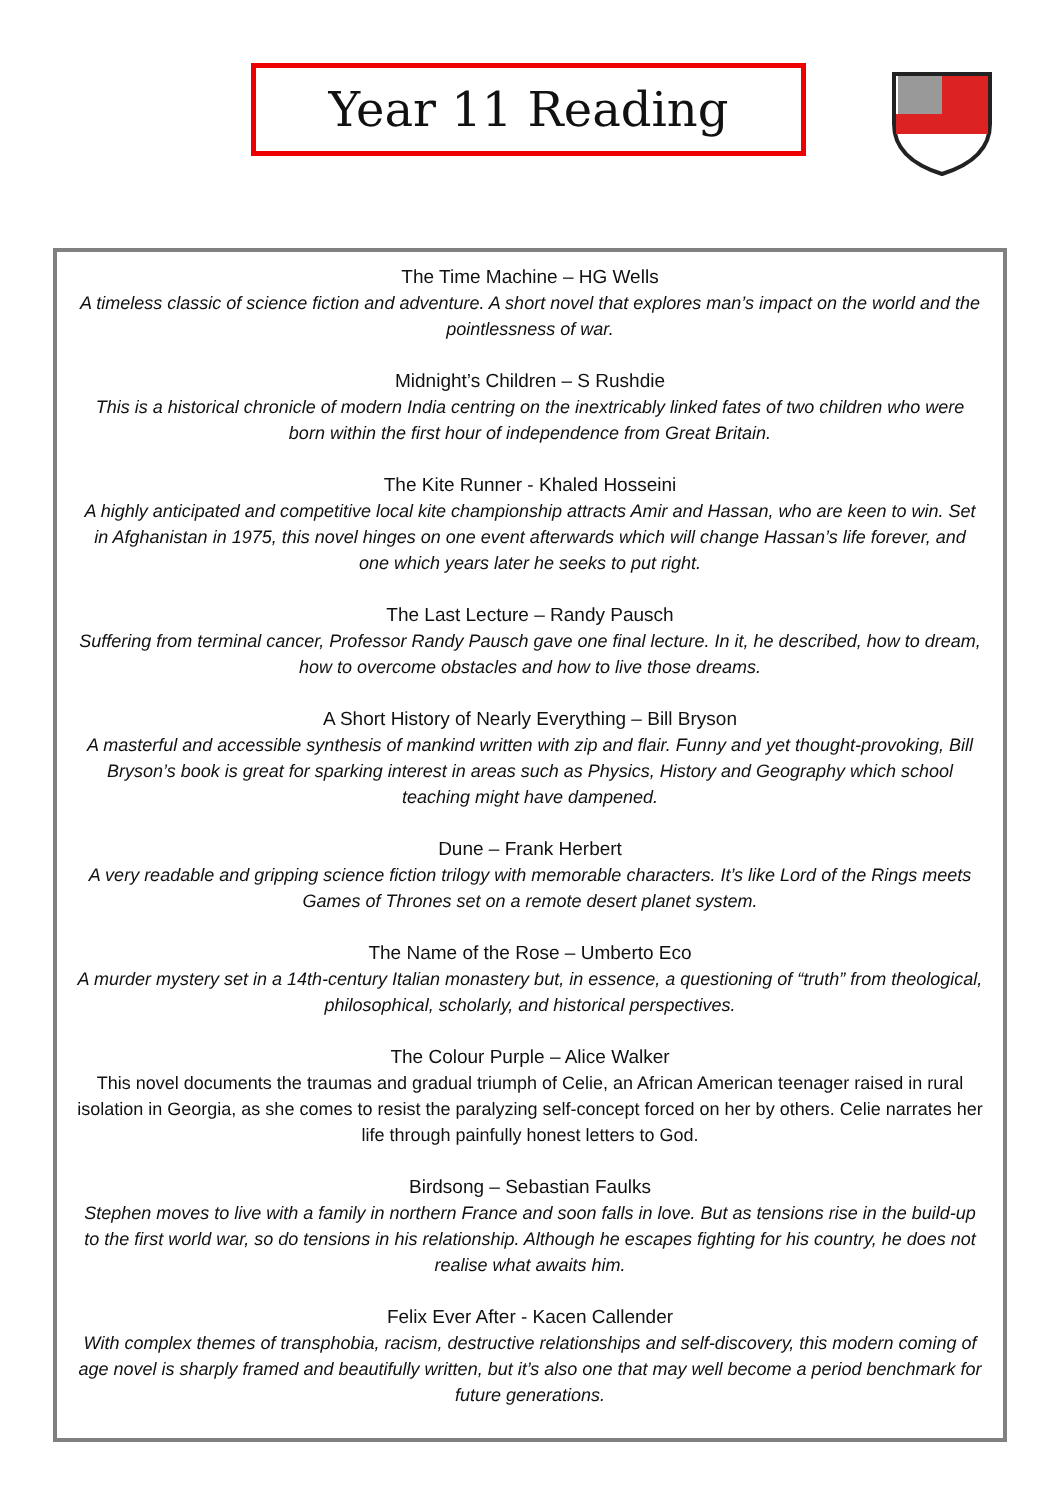Year 11 Reading
The Time Machine – HG Wells
A timeless classic of science fiction and adventure. A short novel that explores man’s impact on the world and the pointlessness of war.
Midnight’s Children – S Rushdie
This is a historical chronicle of modern India centring on the inextricably linked fates of two children who were born within the first hour of independence from Great Britain.
The Kite Runner - Khaled Hosseini
A highly anticipated and competitive local kite championship attracts Amir and Hassan, who are keen to win. Set in Afghanistan in 1975, this novel hinges on one event afterwards which will change Hassan’s life forever, and one which years later he seeks to put right.
The Last Lecture – Randy Pausch
Suffering from terminal cancer, Professor Randy Pausch gave one final lecture. In it, he described, how to dream, how to overcome obstacles and how to live those dreams.
A Short History of Nearly Everything – Bill Bryson
A masterful and accessible synthesis of mankind written with zip and flair. Funny and yet thought-provoking, Bill Bryson’s book is great for sparking interest in areas such as Physics, History and Geography which school teaching might have dampened.
Dune – Frank Herbert
A very readable and gripping science fiction trilogy with memorable characters. It’s like Lord of the Rings meets Games of Thrones set on a remote desert planet system.
The Name of the Rose – Umberto Eco
A murder mystery set in a 14th-century Italian monastery but, in essence, a questioning of “truth” from theological, philosophical, scholarly, and historical perspectives.
The Colour Purple – Alice Walker
This novel documents the traumas and gradual triumph of Celie, an African American teenager raised in rural isolation in Georgia, as she comes to resist the paralyzing self-concept forced on her by others. Celie narrates her life through painfully honest letters to God.
Birdsong – Sebastian Faulks
Stephen moves to live with a family in northern France and soon falls in love. But as tensions rise in the build-up to the first world war, so do tensions in his relationship. Although he escapes fighting for his country, he does not realise what awaits him.
Felix Ever After - Kacen Callender
With complex themes of transphobia, racism, destructive relationships and self-discovery, this modern coming of age novel is sharply framed and beautifully written, but it’s also one that may well become a period benchmark for future generations.